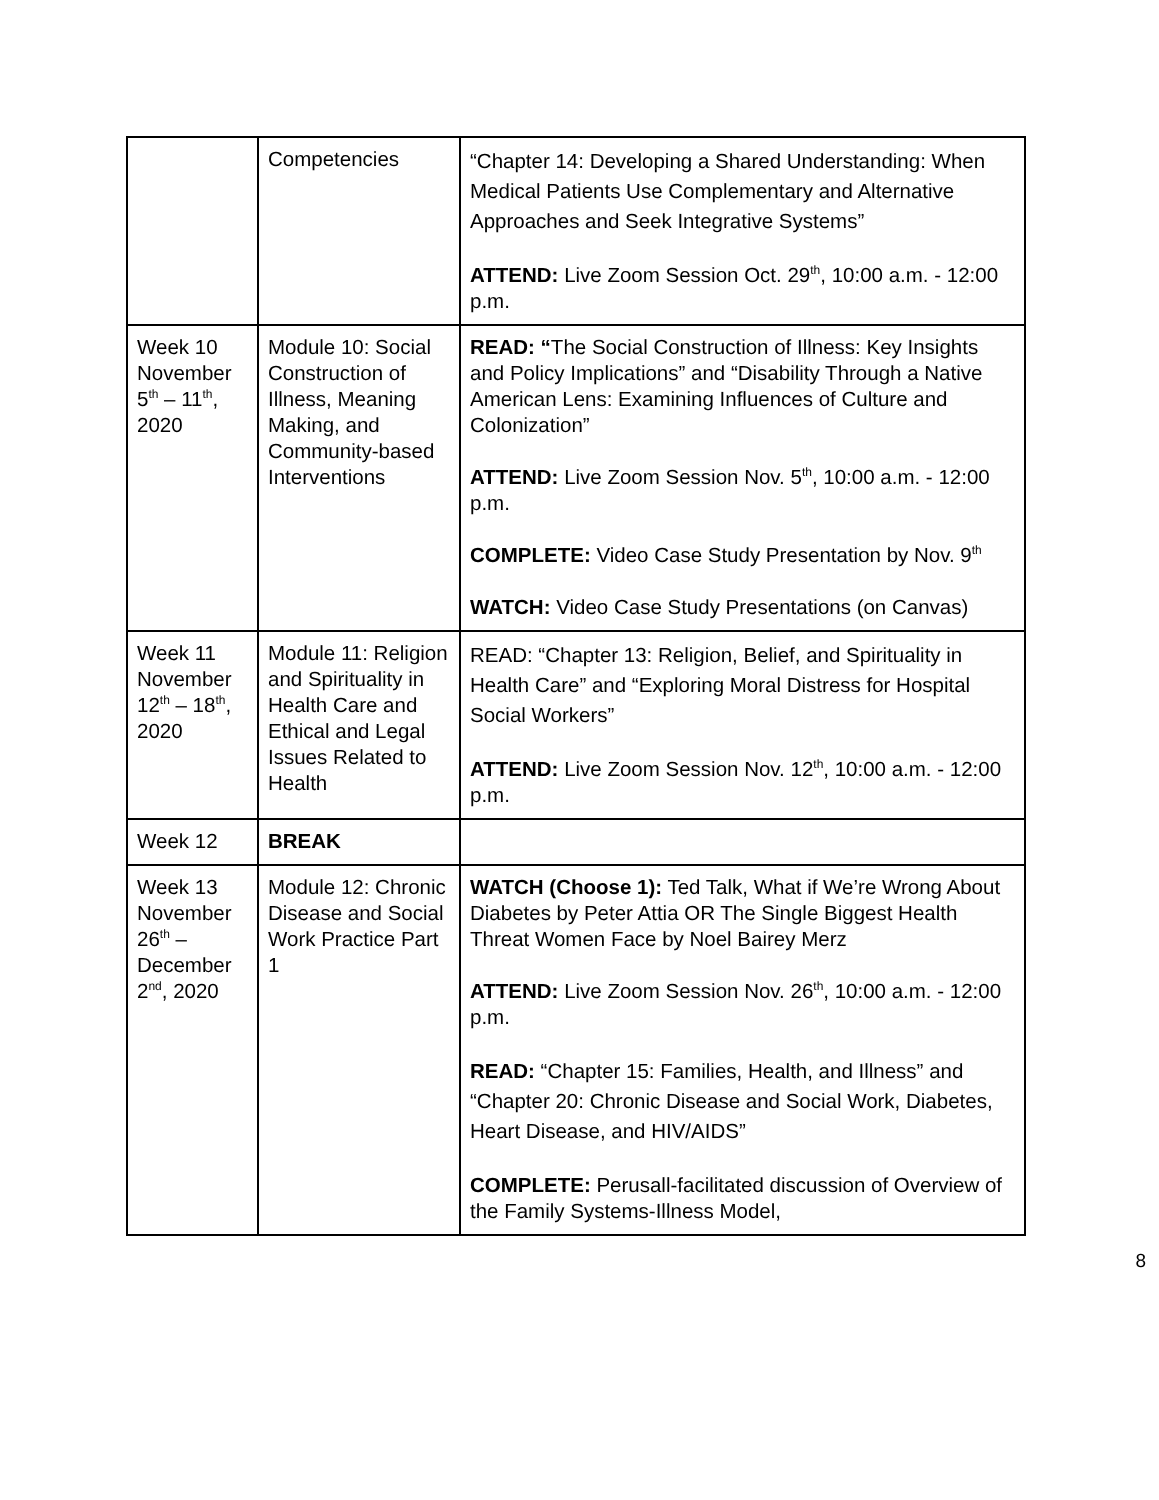| | Competencies | “Chapter 14: Developing a Shared Understanding: When Medical Patients Use Complementary and Alternative Approaches and Seek Integrative Systems” ATTEND: Live Zoom Session Oct. 29<sup>th</sup>, 10:00 a.m. - 12:00 p.m. |
| Week 10 November 5<sup>th</sup> – 11<sup>th</sup>, 2020 | Module 10: Social Construction of Illness, Meaning Making, and Community-based Interventions | READ: “ The Social Construction of Illness: Key Insights and Policy Implications” and “Disability Through a Native American Lens: Examining Influences of Culture and Colonization” ATTEND: Live Zoom Session Nov. 5<sup>th</sup>, 10:00 a.m. - 12:00 p.m. COMPLETE: Video Case Study Presentation by Nov. 9<sup>th</sup> WATCH: Video Case Study Presentations (on Canvas) |
| Week 11 November 12<sup>th</sup> – 18<sup>th</sup>, 2020 | Module 11: Religion and Spirituality in Health Care and Ethical and Legal Issues Related to Health | READ: “Chapter 13: Religion, Belief, and Spirituality in Health Care” and “Exploring Moral Distress for Hospital Social Workers” ATTEND: Live Zoom Session Nov. 12<sup>th</sup>, 10:00 a.m. - 12:00 p.m. |
| Week 12 | BREAK | |
| Week 13 November 26<sup>th</sup> – December 2<sup>nd</sup>, 2020 | Module 12: Chronic Disease and Social Work Practice Part 1 | WATCH (Choose 1): Ted Talk, What if We’re Wrong About Diabetes by Peter Attia OR The Single Biggest Health Threat Women Face by Noel Bairey Merz ATTEND: Live Zoom Session Nov. 26<sup>th</sup>, 10:00 a.m. - 12:00 p.m. READ: “Chapter 15: Families, Health, and Illness” and “Chapter 20: Chronic Disease and Social Work, Diabetes, Heart Disease, and HIV/AIDS” COMPLETE: Perusall-facilitated discussion of Overview of the Family Systems-Illness Model, |
8